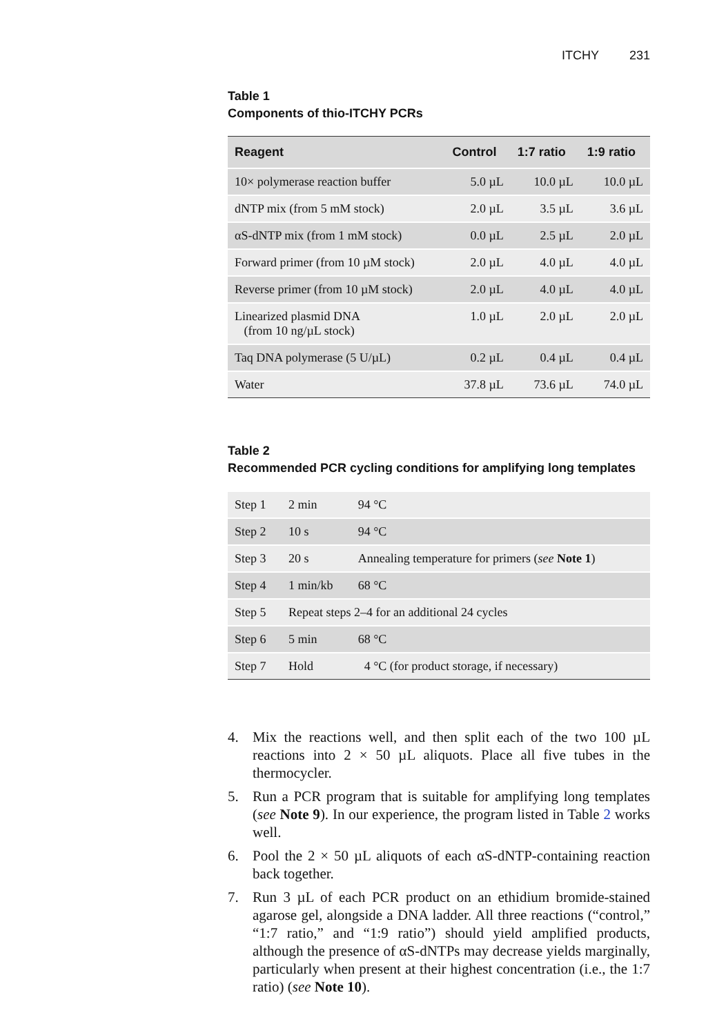ITCHY 231
Table 1
Components of thio-ITCHY PCRs
| Reagent | Control | 1:7 ratio | 1:9 ratio |
| --- | --- | --- | --- |
| 10× polymerase reaction buffer | 5.0 µL | 10.0 µL | 10.0 µL |
| dNTP mix (from 5 mM stock) | 2.0 µL | 3.5 µL | 3.6 µL |
| αS-dNTP mix (from 1 mM stock) | 0.0 µL | 2.5 µL | 2.0 µL |
| Forward primer (from 10 µM stock) | 2.0 µL | 4.0 µL | 4.0 µL |
| Reverse primer (from 10 µM stock) | 2.0 µL | 4.0 µL | 4.0 µL |
| Linearized plasmid DNA (from 10 ng/µL stock) | 1.0 µL | 2.0 µL | 2.0 µL |
| Taq DNA polymerase (5 U/µL) | 0.2 µL | 0.4 µL | 0.4 µL |
| Water | 37.8 µL | 73.6 µL | 74.0 µL |
Table 2
Recommended PCR cycling conditions for amplifying long templates
| Step 1 | 2 min | 94 °C |
| Step 2 | 10 s | 94 °C |
| Step 3 | 20 s | Annealing temperature for primers ( see Note 1 ) |
| Step 4 | 1 min/kb | 68 °C |
| Step 5 | Repeat steps 2–4 for an additional 24 cycles | |
| Step 6 | 5 min | 68 °C |
| Step 7 | Hold | 4 °C (for product storage, if necessary) |
4. Mix the reactions well, and then split each of the two 100 µL reactions into 2 × 50 µL aliquots. Place all five tubes in the thermocycler.
5. Run a PCR program that is suitable for amplifying long templates (see Note 9). In our experience, the program listed in Table 2 works well.
6. Pool the 2 × 50 µL aliquots of each αS-dNTP-containing reaction back together.
7. Run 3 µL of each PCR product on an ethidium bromide-stained agarose gel, alongside a DNA ladder. All three reactions (“control,” “1:7 ratio,” and “1:9 ratio”) should yield amplified products, although the presence of αS-dNTPs may decrease yields marginally, particularly when present at their highest concentration (i.e., the 1:7 ratio) (see Note 10).